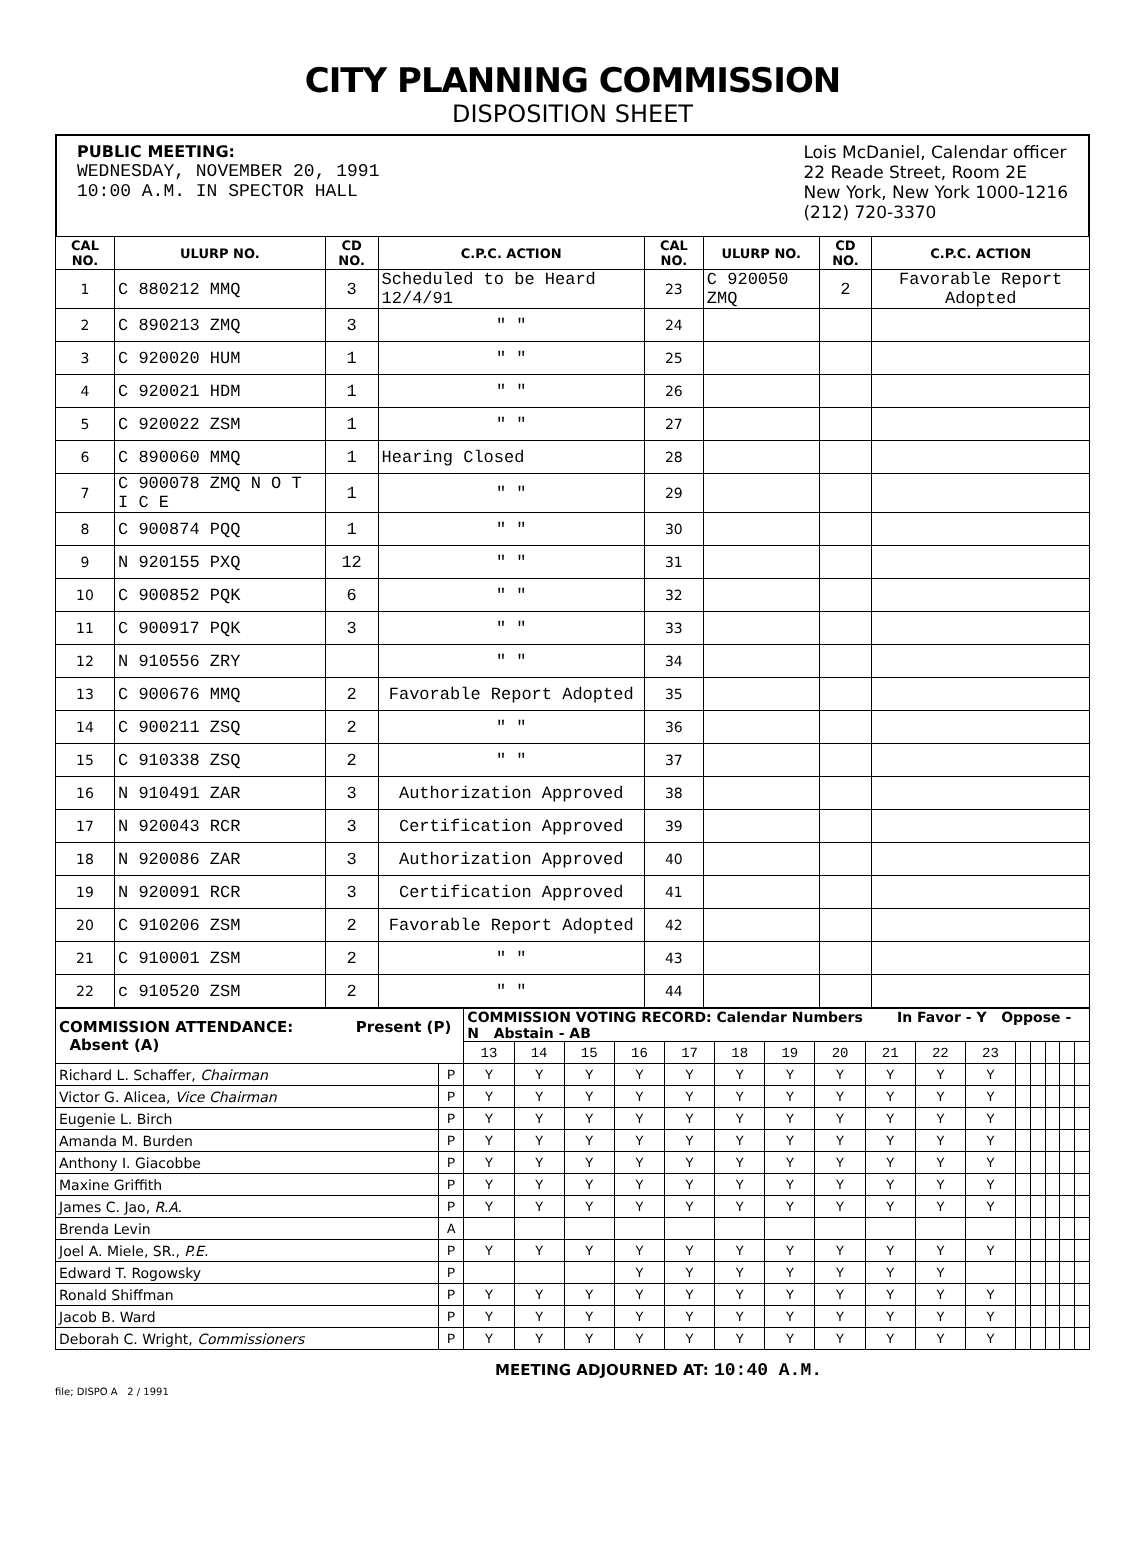CITY PLANNING COMMISSION
DISPOSITION SHEET
PUBLIC MEETING:
WEDNESDAY, NOVEMBER 20, 1991
10:00 A.M. IN SPECTOR HALL
Lois McDaniel, Calendar officer
22 Reade Street, Room 2E
New York, New York 1000-1216
(212) 720-3370
| CAL NO. | ULURP NO. | CD NO. | C.P.C. ACTION | CAL NO. | ULURP NO. | CD NO. | C.P.C. ACTION |
| --- | --- | --- | --- | --- | --- | --- | --- |
| 1 | C 880212 MMQ | 3 | Scheduled to be Heard 12/4/91 | 23 | C 920050 ZMQ | 2 | Favorable Report Adopted |
| 2 | C 890213 ZMQ | 3 | " " | 24 | | | |
| 3 | C 920020 HUM | 1 | " " | 25 | | | |
| 4 | C 920021 HDM | 1 | " " | 26 | | | |
| 5 | C 920022 ZSM | 1 | " " | 27 | | | |
| 6 | C 890060 MMQ | 1 | Hearing Closed | 28 | | | |
| 7 | C 900078 ZMQ N O T I C E | 1 | " " | 29 | | | |
| 8 | C 900874 PQQ | 1 | " " | 30 | | | |
| 9 | N 920155 PXQ | 12 | " " | 31 | | | |
| 10 | C 900852 PQK | 6 | " " | 32 | | | |
| 11 | C 900917 PQK | 3 | " " | 33 | | | |
| 12 | N 910556 ZRY | | " " | 34 | | | |
| 13 | C 900676 MMQ | 2 | Favorable Report Adopted | 35 | | | |
| 14 | C 900211 ZSQ | 2 | " " | 36 | | | |
| 15 | C 910338 ZSQ | 2 | " " | 37 | | | |
| 16 | N 910491 ZAR | 3 | Authorization Approved | 38 | | | |
| 17 | N 920043 RCR | 3 | Certification Approved | 39 | | | |
| 18 | N 920086 ZAR | 3 | Authorization Approved | 40 | | | |
| 19 | N 920091 RCR | 3 | Certification Approved | 41 | | | |
| 20 | C 910206 ZSM | 2 | Favorable Report Adopted | 42 | | | |
| 21 | C 910001 ZSM | 2 | " " | 43 | | | |
| 22 | c 910520 ZSM | 2 | " " | 44 | | | |
| COMMISSION ATTENDANCE: Present (P) Absent (A) | | COMMISSION VOTING RECORD: Calendar Numbers In Favor - Y Oppose - N Abstain - AB | | | | | | | | | | | | | | | |
| | | 13 | 14 | 15 | 16 | 17 | 18 | 19 | 20 | 21 | 22 | 23 | | | | | |
| Richard L. Schaffer, Chairman | P | Y | Y | Y | Y | Y | Y | Y | Y | Y | Y | Y | | | | | |
| Victor G. Alicea, Vice Chairman | P | Y | Y | Y | Y | Y | Y | Y | Y | Y | Y | Y | | | | | |
| Eugenie L. Birch | P | Y | Y | Y | Y | Y | Y | Y | Y | Y | Y | Y | | | | | |
| Amanda M. Burden | P | Y | Y | Y | Y | Y | Y | Y | Y | Y | Y | Y | | | | | |
| Anthony I. Giacobbe | P | Y | Y | Y | Y | Y | Y | Y | Y | Y | Y | Y | | | | | |
| Maxine Griffith | P | Y | Y | Y | Y | Y | Y | Y | Y | Y | Y | Y | | | | | |
| James C. Jao, R.A. | P | Y | Y | Y | Y | Y | Y | Y | Y | Y | Y | Y | | | | | |
| Brenda Levin | A | | | | | | | | | | | | | | | | |
| Joel A. Miele, SR., P.E. | P | Y | Y | Y | Y | Y | Y | Y | Y | Y | Y | Y | | | | | |
| Edward T. Rogowsky | P | | | | Y | Y | Y | Y | Y | Y | Y | | | | | | |
| Ronald Shiffman | P | Y | Y | Y | Y | Y | Y | Y | Y | Y | Y | Y | | | | | |
| Jacob B. Ward | P | Y | Y | Y | Y | Y | Y | Y | Y | Y | Y | Y | | | | | |
| Deborah C. Wright, Commissioners | P | Y | Y | Y | Y | Y | Y | Y | Y | Y | Y | Y | | | | | |
MEETING ADJOURNED AT: 10:40 A.M.
file; DISPO A 2 / 1991